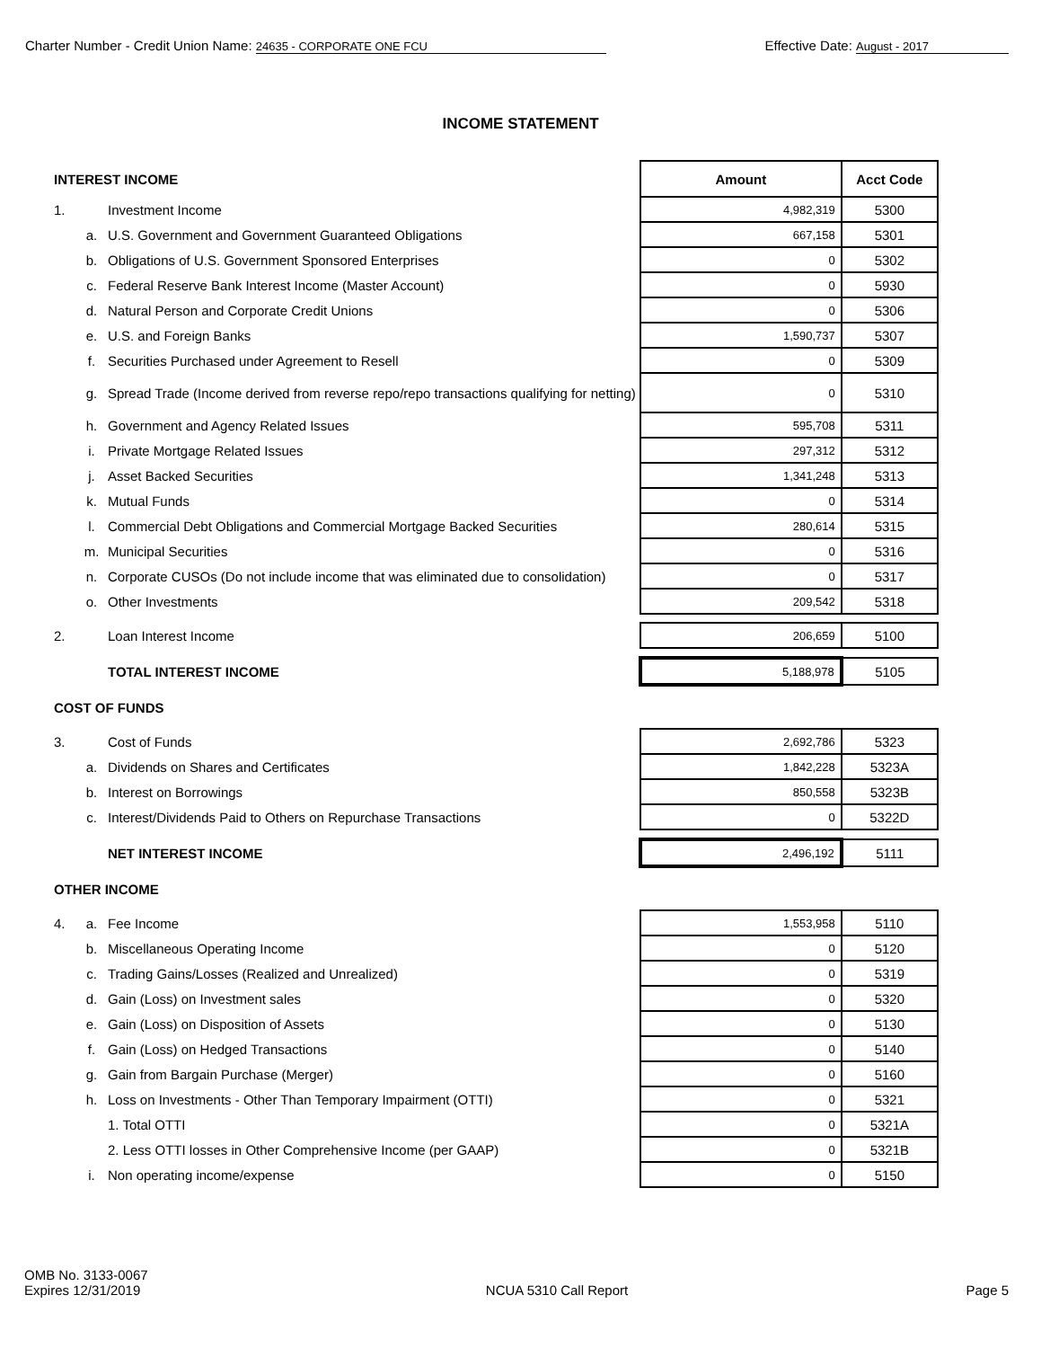Charter Number - Credit Union Name: 24635 - CORPORATE ONE FCU
Effective Date: August - 2017
INCOME STATEMENT
| INTEREST INCOME | | | Amount | Acct Code |
| 1. | | Investment Income | 4,982,319 | 5300 |
| | a. | U.S. Government and Government Guaranteed Obligations | 667,158 | 5301 |
| | b. | Obligations of U.S. Government Sponsored Enterprises | 0 | 5302 |
| | c. | Federal Reserve Bank Interest Income (Master Account) | 0 | 5930 |
| | d. | Natural Person and Corporate Credit Unions | 0 | 5306 |
| | e. | U.S. and Foreign Banks | 1,590,737 | 5307 |
| | f. | Securities Purchased under Agreement to Resell | 0 | 5309 |
| | g. | Spread Trade (Income derived from reverse repo/repo transactions qualifying for netting) | 0 | 5310 |
| | h. | Government and Agency Related Issues | 595,708 | 5311 |
| | i. | Private Mortgage Related Issues | 297,312 | 5312 |
| | j. | Asset Backed Securities | 1,341,248 | 5313 |
| | k. | Mutual Funds | 0 | 5314 |
| | l. | Commercial Debt Obligations and Commercial Mortgage Backed Securities | 280,614 | 5315 |
| | m. | Municipal Securities | 0 | 5316 |
| | n. | Corporate CUSOs (Do not include income that was eliminated due to consolidation) | 0 | 5317 |
| | o. | Other Investments | 209,542 | 5318 |
| 2. | | Loan Interest Income | 206,659 | 5100 |
| | | TOTAL INTEREST INCOME | 5,188,978 | 5105 |
| COST OF FUNDS | | | | |
| 3. | | Cost of Funds | 2,692,786 | 5323 |
| | a. | Dividends on Shares and Certificates | 1,842,228 | 5323A |
| | b. | Interest on Borrowings | 850,558 | 5323B |
| | c. | Interest/Dividends Paid to Others on Repurchase Transactions | 0 | 5322D |
| | | NET INTEREST INCOME | 2,496,192 | 5111 |
| OTHER INCOME | | | | |
| 4. | a. | Fee Income | 1,553,958 | 5110 |
| | b. | Miscellaneous Operating Income | 0 | 5120 |
| | c. | Trading Gains/Losses (Realized and Unrealized) | 0 | 5319 |
| | d. | Gain (Loss) on Investment sales | 0 | 5320 |
| | e. | Gain (Loss) on Disposition of Assets | 0 | 5130 |
| | f. | Gain (Loss) on Hedged Transactions | 0 | 5140 |
| | g. | Gain from Bargain Purchase (Merger) | 0 | 5160 |
| | h. | Loss on Investments - Other Than Temporary Impairment (OTTI) | 0 | 5321 |
| | | 1. Total OTTI | 0 | 5321A |
| | | 2. Less OTTI losses in Other Comprehensive Income (per GAAP) | 0 | 5321B |
| | i. | Non operating income/expense | 0 | 5150 |
OMB No. 3133-0067
Expires 12/31/2019
NCUA 5310 Call Report
Page 5